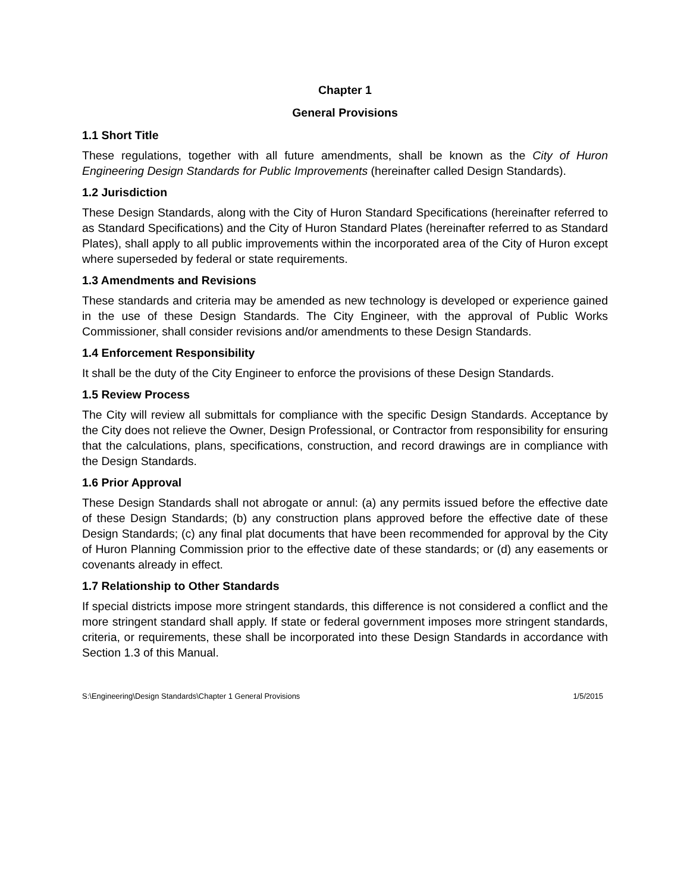Chapter 1
General Provisions
1.1 Short Title
These regulations, together with all future amendments, shall be known as the City of Huron Engineering Design Standards for Public Improvements (hereinafter called Design Standards).
1.2 Jurisdiction
These Design Standards, along with the City of Huron Standard Specifications (hereinafter referred to as Standard Specifications) and the City of Huron Standard Plates (hereinafter referred to as Standard Plates), shall apply to all public improvements within the incorporated area of the City of Huron except where superseded by federal or state requirements.
1.3 Amendments and Revisions
These standards and criteria may be amended as new technology is developed or experience gained in the use of these Design Standards. The City Engineer, with the approval of Public Works Commissioner, shall consider revisions and/or amendments to these Design Standards.
1.4 Enforcement Responsibility
It shall be the duty of the City Engineer to enforce the provisions of these Design Standards.
1.5 Review Process
The City will review all submittals for compliance with the specific Design Standards. Acceptance by the City does not relieve the Owner, Design Professional, or Contractor from responsibility for ensuring that the calculations, plans, specifications, construction, and record drawings are in compliance with the Design Standards.
1.6 Prior Approval
These Design Standards shall not abrogate or annul: (a) any permits issued before the effective date of these Design Standards; (b) any construction plans approved before the effective date of these Design Standards; (c) any final plat documents that have been recommended for approval by the City of Huron Planning Commission prior to the effective date of these standards; or (d) any easements or covenants already in effect.
1.7 Relationship to Other Standards
If special districts impose more stringent standards, this difference is not considered a conflict and the more stringent standard shall apply. If state or federal government imposes more stringent standards, criteria, or requirements, these shall be incorporated into these Design Standards in accordance with Section 1.3 of this Manual.
S:\Engineering\Design Standards\Chapter 1 General Provisions 1/5/2015